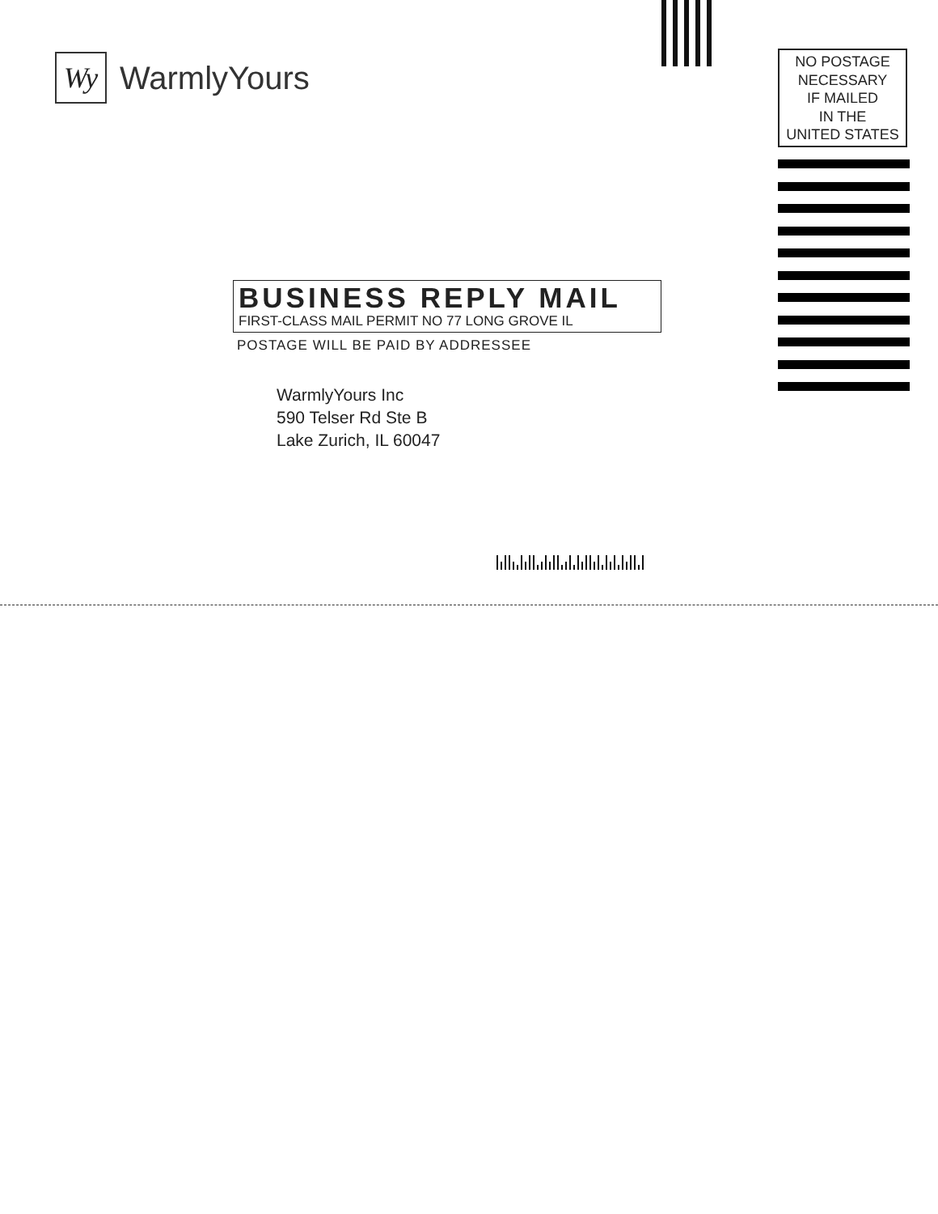Wy
WarmlyYours
NO POSTAGE
NECESSARY
IF MAILED
IN THE
UNITED STATES
BUSINESS REPLY MAIL
FIRST-CLASS MAIL PERMIT NO 77 LONG GROVE IL
POSTAGE WILL BE PAID BY ADDRESSEE
WarmlyYours Inc
590 Telser Rd Ste B
Lake Zurich, IL 60047